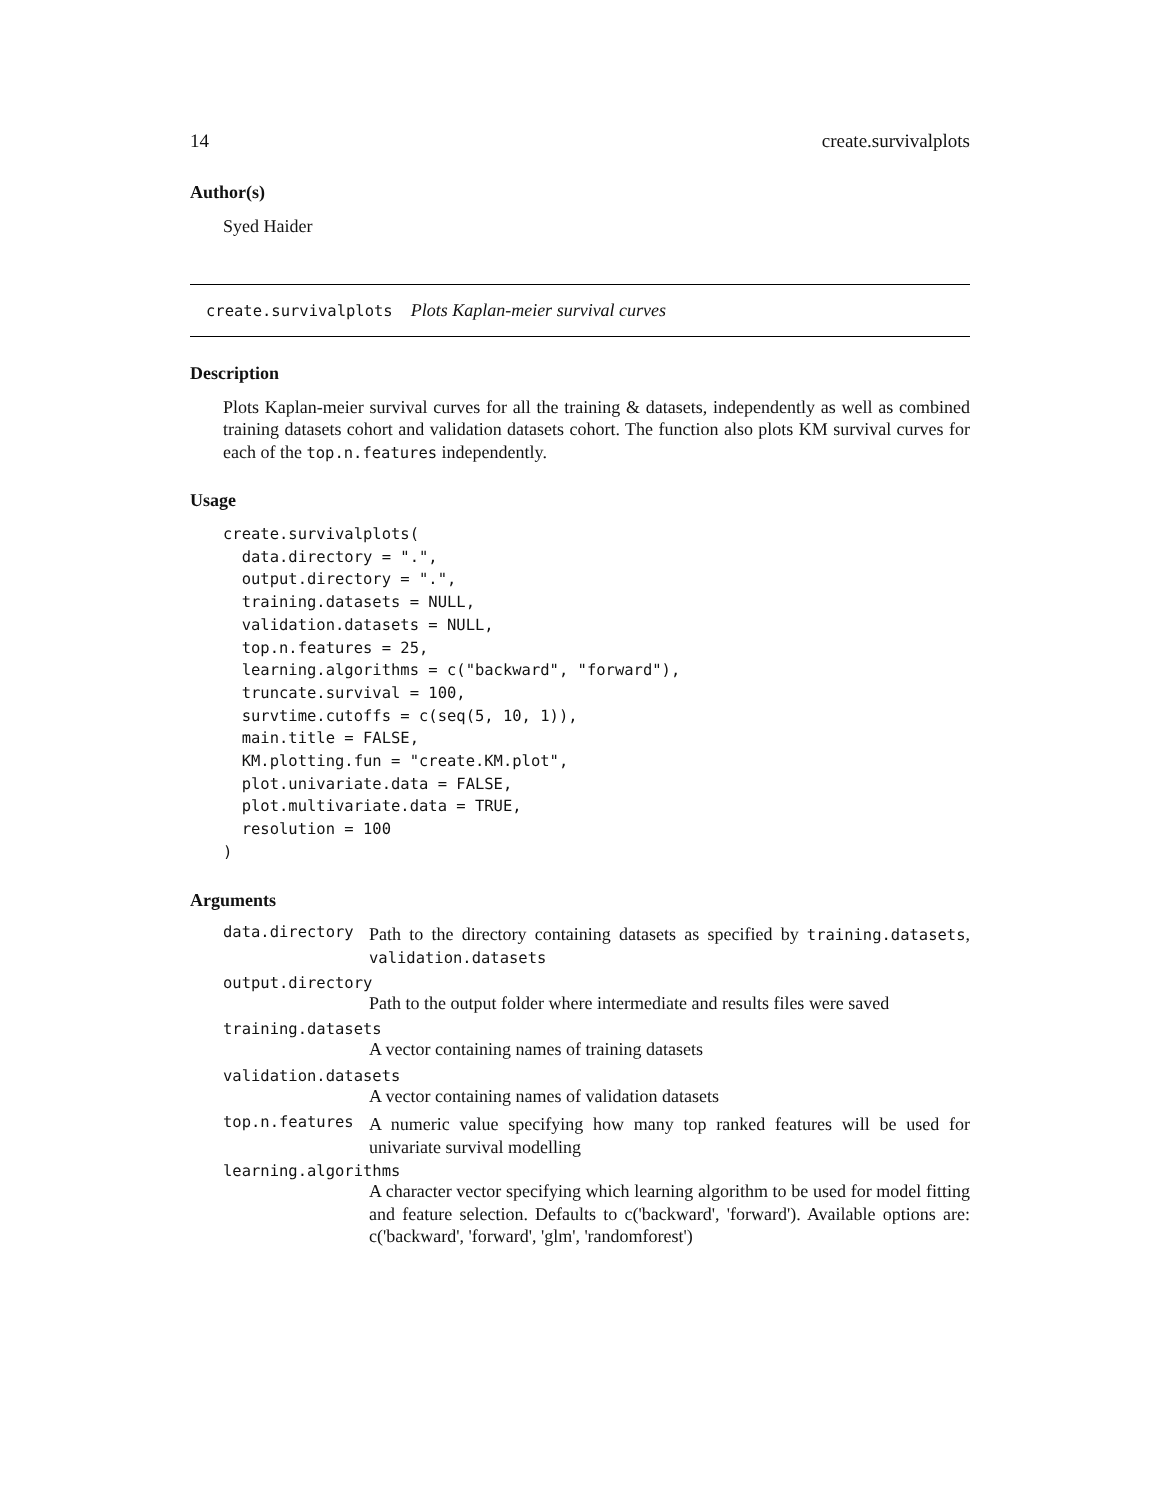14 create.survivalplots
Author(s)
Syed Haider
create.survivalplots Plots Kaplan-meier survival curves
Description
Plots Kaplan-meier survival curves for all the training & datasets, independently as well as combined training datasets cohort and validation datasets cohort. The function also plots KM survival curves for each of the top.n.features independently.
Usage
create.survivalplots(
  data.directory = ".",
  output.directory = ".",
  training.datasets = NULL,
  validation.datasets = NULL,
  top.n.features = 25,
  learning.algorithms = c("backward", "forward"),
  truncate.survival = 100,
  survtime.cutoffs = c(seq(5, 10, 1)),
  main.title = FALSE,
  KM.plotting.fun = "create.KM.plot",
  plot.univariate.data = FALSE,
  plot.multivariate.data = TRUE,
  resolution = 100
)
Arguments
data.directory
Path to the directory containing datasets as specified by training.datasets, validation.datasets
output.directory
Path to the output folder where intermediate and results files were saved
training.datasets
A vector containing names of training datasets
validation.datasets
A vector containing names of validation datasets
top.n.features
A numeric value specifying how many top ranked features will be used for univariate survival modelling
learning.algorithms
A character vector specifying which learning algorithm to be used for model fitting and feature selection. Defaults to c('backward', 'forward'). Available options are: c('backward', 'forward', 'glm', 'randomforest')